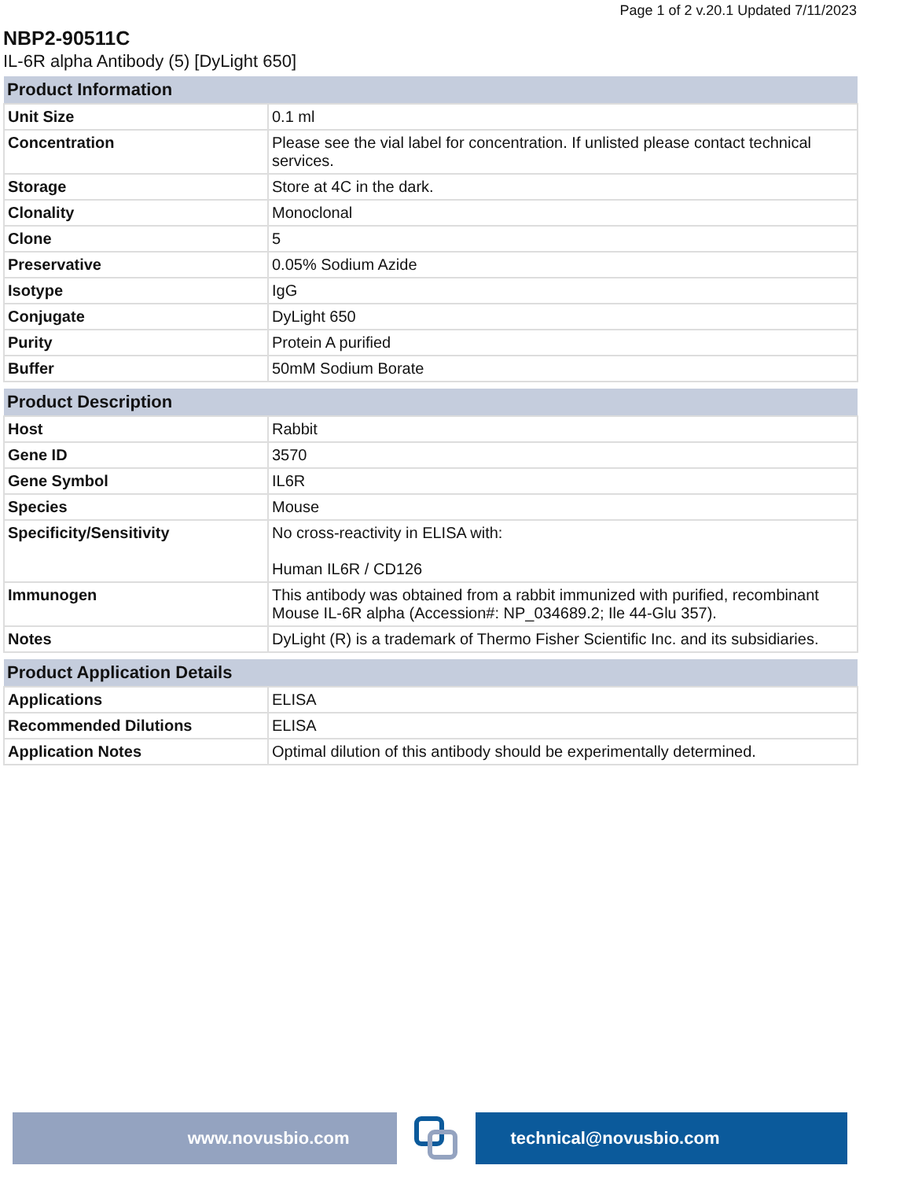Page 1 of 2 v.20.1 Updated 7/11/2023
NBP2-90511C
IL-6R alpha Antibody (5) [DyLight 650]
| Product Information | |
| --- | --- |
| Unit Size | 0.1 ml |
| Concentration | Please see the vial label for concentration. If unlisted please contact technical services. |
| Storage | Store at 4C in the dark. |
| Clonality | Monoclonal |
| Clone | 5 |
| Preservative | 0.05% Sodium Azide |
| Isotype | IgG |
| Conjugate | DyLight 650 |
| Purity | Protein A purified |
| Buffer | 50mM Sodium Borate |
| Product Description | |
| --- | --- |
| Host | Rabbit |
| Gene ID | 3570 |
| Gene Symbol | IL6R |
| Species | Mouse |
| Specificity/Sensitivity | No cross-reactivity in ELISA with: Human IL6R / CD126 |
| Immunogen | This antibody was obtained from a rabbit immunized with purified, recombinant Mouse IL-6R alpha (Accession#: NP_034689.2; Ile 44-Glu 357). |
| Notes | DyLight (R) is a trademark of Thermo Fisher Scientific Inc. and its subsidiaries. |
| Product Application Details | |
| --- | --- |
| Applications | ELISA |
| Recommended Dilutions | ELISA |
| Application Notes | Optimal dilution of this antibody should be experimentally determined. |
www.novusbio.com technical@novusbio.com